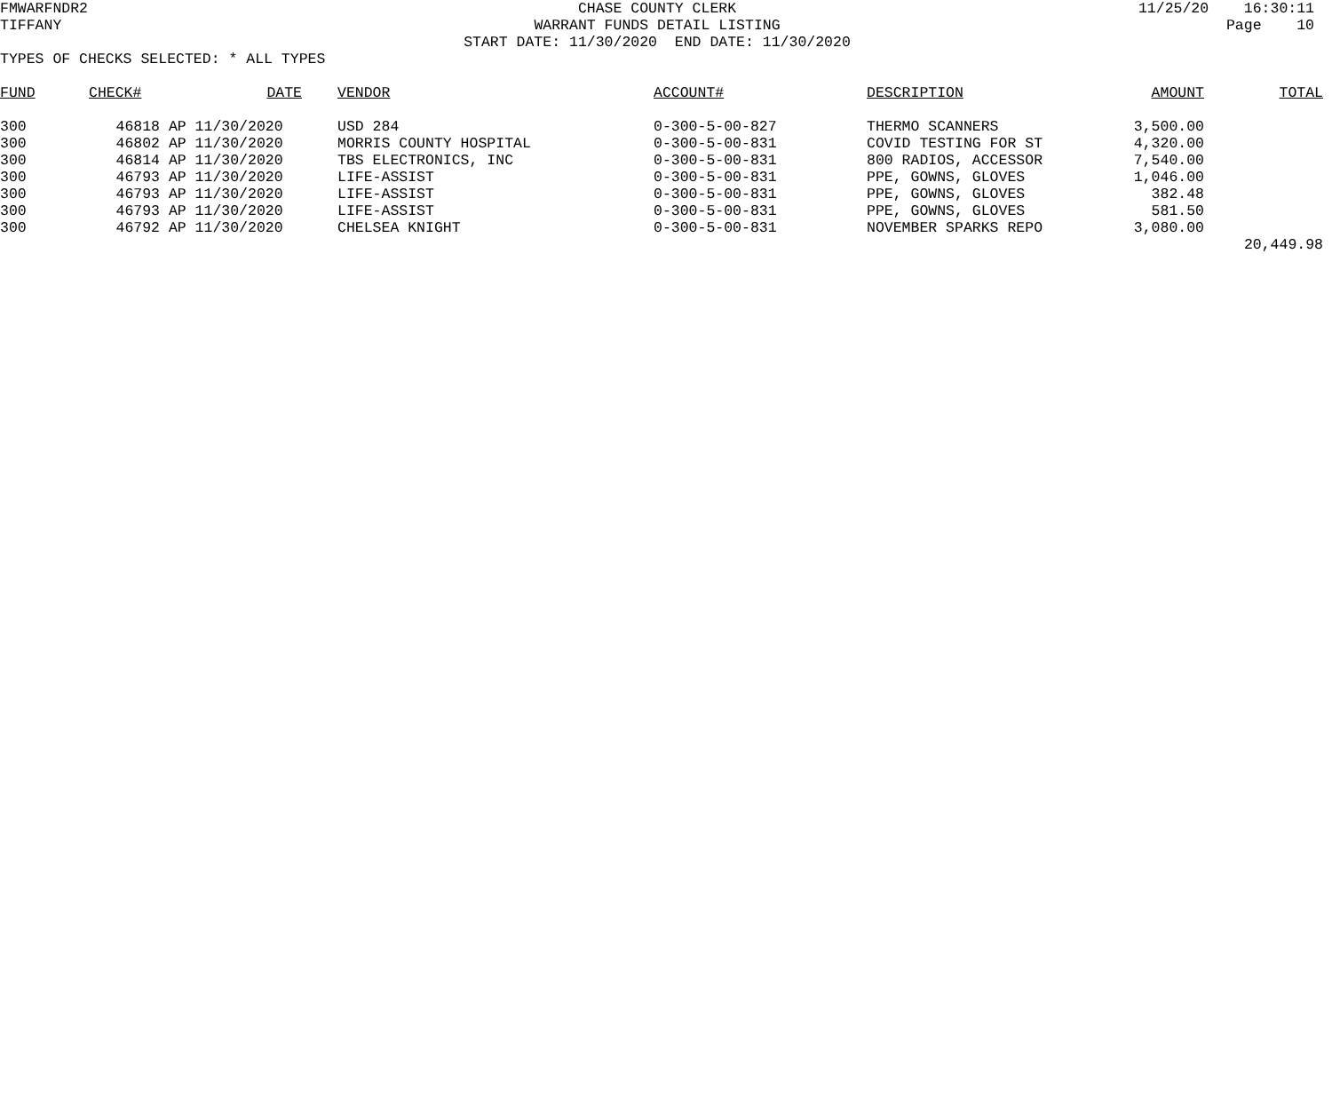FMWARFNDR2
CHASE COUNTY CLERK
11/25/20 16:30:11
TIFFANY
WARRANT FUNDS DETAIL LISTING
Page 10
START DATE: 11/30/2020 END DATE: 11/30/2020
TYPES OF CHECKS SELECTED: * ALL TYPES
| FUND | CHECK# | DATE | VENDOR | ACCOUNT# | DESCRIPTION | AMOUNT | TOTAL |
| --- | --- | --- | --- | --- | --- | --- | --- |
| 300 | 46818 | AP 11/30/2020 | USD 284 | 0-300-5-00-827 | THERMO SCANNERS | 3,500.00 | |
| 300 | 46802 | AP 11/30/2020 | MORRIS COUNTY HOSPITAL | 0-300-5-00-831 | COVID TESTING FOR ST | 4,320.00 | |
| 300 | 46814 | AP 11/30/2020 | TBS ELECTRONICS, INC | 0-300-5-00-831 | 800 RADIOS, ACCESSOR | 7,540.00 | |
| 300 | 46793 | AP 11/30/2020 | LIFE-ASSIST | 0-300-5-00-831 | PPE, GOWNS, GLOVES | 1,046.00 | |
| 300 | 46793 | AP 11/30/2020 | LIFE-ASSIST | 0-300-5-00-831 | PPE, GOWNS, GLOVES | 382.48 | |
| 300 | 46793 | AP 11/30/2020 | LIFE-ASSIST | 0-300-5-00-831 | PPE, GOWNS, GLOVES | 581.50 | |
| 300 | 46792 | AP 11/30/2020 | CHELSEA KNIGHT | 0-300-5-00-831 | NOVEMBER SPARKS REPO | 3,080.00 | |
| | | | | | | | 20,449.98 |